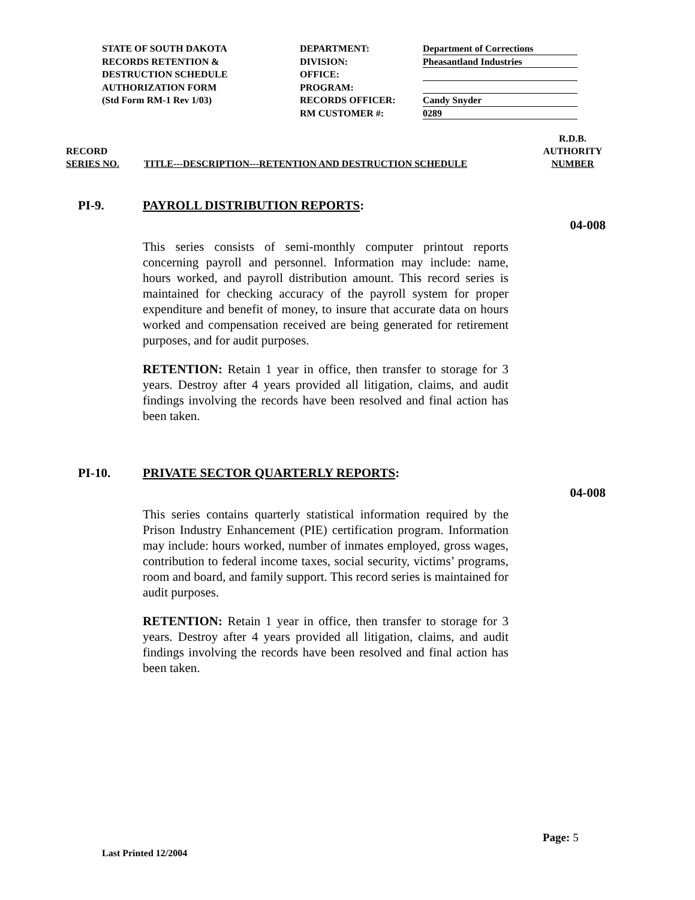STATE OF SOUTH DAKOTA
RECORDS RETENTION &
DESTRUCTION SCHEDULE
AUTHORIZATION FORM
(Std Form RM-1 Rev 1/03)
DEPARTMENT:
DIVISION:
OFFICE:
PROGRAM:
RECORDS OFFICER:
RM CUSTOMER #:
Department of Corrections
Pheasantland Industries
Candy Snyder
0289
RECORD
SERIES NO.
TITLE---DESCRIPTION---RETENTION AND DESTRUCTION SCHEDULE
R.D.B.
AUTHORITY
NUMBER
PI-9. PAYROLL DISTRIBUTION REPORTS:
04-008
This series consists of semi-monthly computer printout reports concerning payroll and personnel. Information may include: name, hours worked, and payroll distribution amount. This record series is maintained for checking accuracy of the payroll system for proper expenditure and benefit of money, to insure that accurate data on hours worked and compensation received are being generated for retirement purposes, and for audit purposes.
RETENTION: Retain 1 year in office, then transfer to storage for 3 years. Destroy after 4 years provided all litigation, claims, and audit findings involving the records have been resolved and final action has been taken.
PI-10. PRIVATE SECTOR QUARTERLY REPORTS:
04-008
This series contains quarterly statistical information required by the Prison Industry Enhancement (PIE) certification program. Information may include: hours worked, number of inmates employed, gross wages, contribution to federal income taxes, social security, victims’ programs, room and board, and family support. This record series is maintained for audit purposes.
RETENTION: Retain 1 year in office, then transfer to storage for 3 years. Destroy after 4 years provided all litigation, claims, and audit findings involving the records have been resolved and final action has been taken.
Page: 5
Last Printed 12/2004